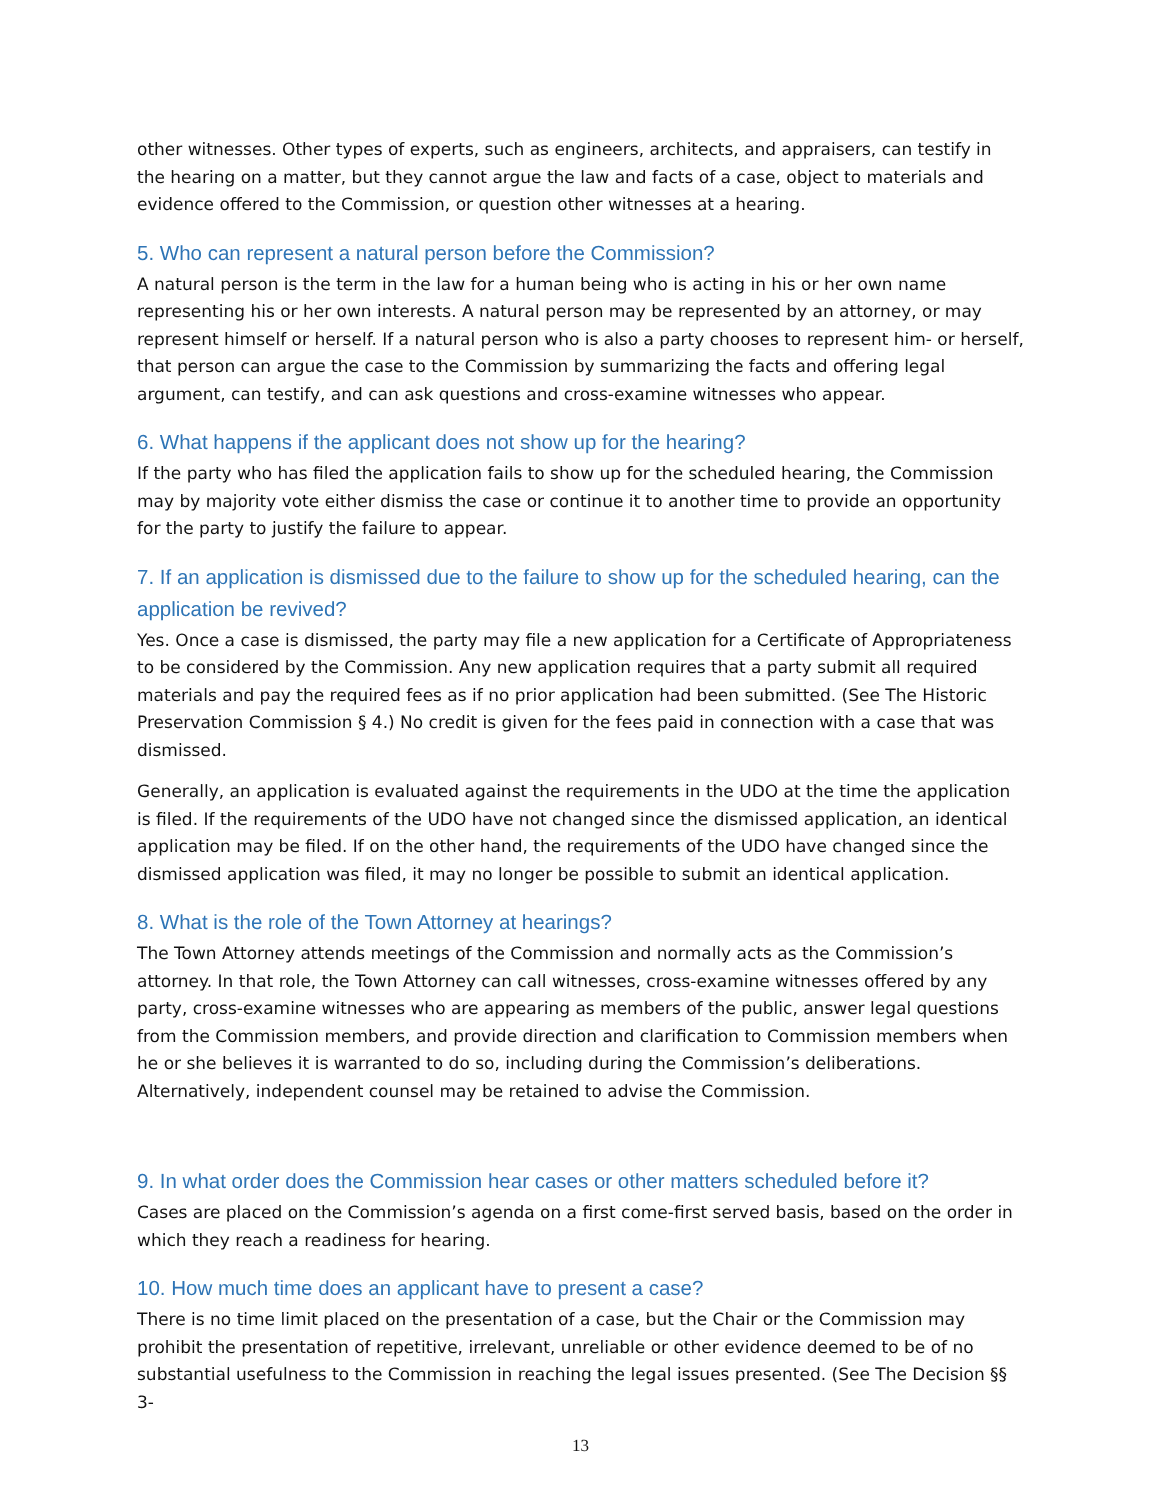other witnesses. Other types of experts, such as engineers, architects, and appraisers, can testify in the hearing on a matter, but they cannot argue the law and facts of a case, object to materials and evidence offered to the Commission, or question other witnesses at a hearing.
5. Who can represent a natural person before the Commission?
A natural person is the term in the law for a human being who is acting in his or her own name representing his or her own interests. A natural person may be represented by an attorney, or may represent himself or herself. If a natural person who is also a party chooses to represent him- or herself, that person can argue the case to the Commission by summarizing the facts and offering legal argument, can testify, and can ask questions and cross-examine witnesses who appear.
6. What happens if the applicant does not show up for the hearing?
If the party who has filed the application fails to show up for the scheduled hearing, the Commission may by majority vote either dismiss the case or continue it to another time to provide an opportunity for the party to justify the failure to appear.
7. If an application is dismissed due to the failure to show up for the scheduled hearing, can the application be revived?
Yes. Once a case is dismissed, the party may file a new application for a Certificate of Appropriateness to be considered by the Commission. Any new application requires that a party submit all required materials and pay the required fees as if no prior application had been submitted. (See The Historic Preservation Commission § 4.) No credit is given for the fees paid in connection with a case that was dismissed.
Generally, an application is evaluated against the requirements in the UDO at the time the application is filed. If the requirements of the UDO have not changed since the dismissed application, an identical application may be filed. If on the other hand, the requirements of the UDO have changed since the dismissed application was filed, it may no longer be possible to submit an identical application.
8. What is the role of the Town Attorney at hearings?
The Town Attorney attends meetings of the Commission and normally acts as the Commission’s attorney. In that role, the Town Attorney can call witnesses, cross-examine witnesses offered by any party, cross-examine witnesses who are appearing as members of the public, answer legal questions from the Commission members, and provide direction and clarification to Commission members when he or she believes it is warranted to do so, including during the Commission’s deliberations. Alternatively, independent counsel may be retained to advise the Commission.
9. In what order does the Commission hear cases or other matters scheduled before it?
Cases are placed on the Commission’s agenda on a first come-first served basis, based on the order in which they reach a readiness for hearing.
10. How much time does an applicant have to present a case?
There is no time limit placed on the presentation of a case, but the Chair or the Commission may prohibit the presentation of repetitive, irrelevant, unreliable or other evidence deemed to be of no substantial usefulness to the Commission in reaching the legal issues presented. (See The Decision §§ 3-
13